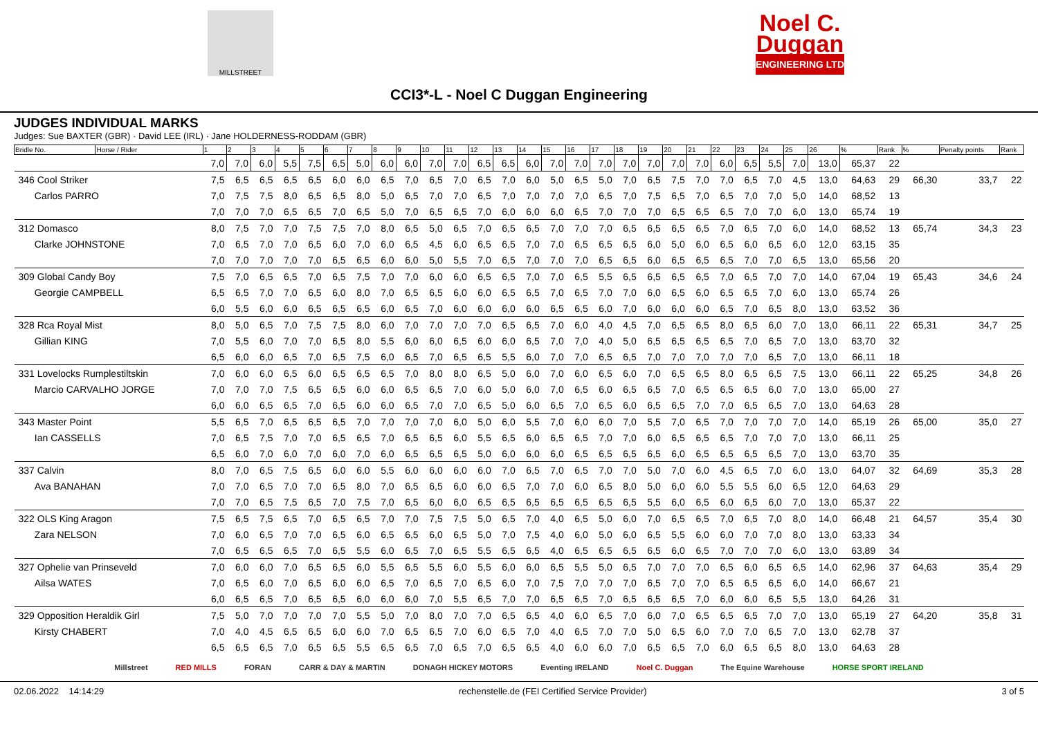MILLSTREET
Noel C.
Duggan
ENGINEERING LTD
CCI3*-L - Noel C Duggan Engineering
JUDGES INDIVIDUAL MARKS
Judges: Sue BAXTER (GBR) · David LEE (IRL) · Jane HOLDERNESS-RODDAM (GBR)
| Bridle No. | Horse / Rider | 1 | 2 | 3 | 4 | 5 | 6 | 7 | 8 | 9 | 10 | 11 | 12 | 13 | 14 | 15 | 16 | 17 | 18 | 19 | 20 | 21 | 22 | 23 | 24 | 25 | 26 | % | Rank | % | Penalty points | Rank |
| --- | --- | --- | --- | --- | --- | --- | --- | --- | --- | --- | --- | --- | --- | --- | --- | --- | --- | --- | --- | --- | --- | --- | --- | --- | --- | --- | --- | --- | --- | --- | --- | --- |
| | | 7,0 | 7,0 | 6,0 | 5,5 | 7,5 | 6,5 | 5,0 | 6,0 | 6,0 | 7,0 | 7,0 | 6,5 | 6,5 | 6,0 | 7,0 | 7,0 | 7,0 | 7,0 | 7,0 | 7,0 | 7,0 | 6,0 | 6,5 | 5,5 | 7,0 | 13,0 | 65,37 | 22 | | | |
| 346 Cool Striker | | 7,5 | 6,5 | 6,5 | 6,5 | 6,5 | 6,0 | 6,0 | 6,5 | 7,0 | 6,5 | 7,0 | 6,5 | 7,0 | 6,0 | 5,0 | 6,5 | 5,0 | 7,0 | 6,5 | 7,5 | 7,0 | 7,0 | 6,5 | 7,0 | 4,5 | 13,0 | 64,63 | 29 | 66,30 | 33,7 | 22 |
| Carlos PARRO | | 7,0 | 7,5 | 7,5 | 8,0 | 6,5 | 6,5 | 8,0 | 5,0 | 6,5 | 7,0 | 7,0 | 6,5 | 7,0 | 7,0 | 7,0 | 7,0 | 6,5 | 7,0 | 7,5 | 6,5 | 7,0 | 6,5 | 7,0 | 7,0 | 5,0 | 14,0 | 68,52 | 13 | | | |
| | | 7,0 | 7,0 | 7,0 | 6,5 | 6,5 | 7,0 | 6,5 | 5,0 | 7,0 | 6,5 | 6,5 | 7,0 | 6,0 | 6,0 | 6,0 | 6,5 | 7,0 | 7,0 | 7,0 | 6,5 | 6,5 | 6,5 | 7,0 | 7,0 | 6,0 | 13,0 | 65,74 | 19 | | | |
| 312 Domasco | | 8,0 | 7,5 | 7,0 | 7,0 | 7,5 | 7,5 | 7,0 | 8,0 | 6,5 | 5,0 | 6,5 | 7,0 | 6,5 | 6,5 | 7,0 | 7,0 | 7,0 | 6,5 | 6,5 | 6,5 | 6,5 | 7,0 | 6,5 | 7,0 | 6,0 | 14,0 | 68,52 | 13 | 65,74 | 34,3 | 23 |
| Clarke JOHNSTONE | | 7,0 | 6,5 | 7,0 | 7,0 | 6,5 | 6,0 | 7,0 | 6,0 | 6,5 | 4,5 | 6,0 | 6,5 | 6,5 | 7,0 | 7,0 | 6,5 | 6,5 | 6,5 | 6,0 | 5,0 | 6,0 | 6,5 | 6,0 | 6,5 | 6,0 | 12,0 | 63,15 | 35 | | | |
| | | 7,0 | 7,0 | 7,0 | 7,0 | 7,0 | 6,5 | 6,5 | 6,0 | 6,0 | 5,0 | 5,5 | 7,0 | 6,5 | 7,0 | 7,0 | 7,0 | 6,5 | 6,5 | 6,0 | 6,5 | 6,5 | 6,5 | 7,0 | 7,0 | 6,5 | 13,0 | 65,56 | 20 | | | |
| 309 Global Candy Boy | | 7,5 | 7,0 | 6,5 | 6,5 | 7,0 | 6,5 | 7,5 | 7,0 | 7,0 | 6,0 | 6,0 | 6,5 | 6,5 | 7,0 | 7,0 | 6,5 | 5,5 | 6,5 | 6,5 | 6,5 | 6,5 | 7,0 | 6,5 | 7,0 | 7,0 | 14,0 | 67,04 | 19 | 65,43 | 34,6 | 24 |
| Georgie CAMPBELL | | 6,5 | 6,5 | 7,0 | 7,0 | 6,5 | 6,0 | 8,0 | 7,0 | 6,5 | 6,5 | 6,0 | 6,0 | 6,5 | 6,5 | 7,0 | 6,5 | 7,0 | 7,0 | 6,0 | 6,5 | 6,0 | 6,5 | 6,5 | 7,0 | 6,0 | 13,0 | 65,74 | 26 | | | |
| | | 6,0 | 5,5 | 6,0 | 6,0 | 6,5 | 6,5 | 6,5 | 6,0 | 6,5 | 7,0 | 6,0 | 6,0 | 6,0 | 6,0 | 6,5 | 6,5 | 6,0 | 7,0 | 6,0 | 6,0 | 6,0 | 6,5 | 7,0 | 6,5 | 8,0 | 13,0 | 63,52 | 36 | | | |
| 328 Rca Royal Mist | | 8,0 | 5,0 | 6,5 | 7,0 | 7,5 | 7,5 | 8,0 | 6,0 | 7,0 | 7,0 | 7,0 | 7,0 | 6,5 | 6,5 | 7,0 | 6,0 | 4,0 | 4,5 | 7,0 | 6,5 | 6,5 | 8,0 | 6,5 | 6,0 | 7,0 | 13,0 | 66,11 | 22 | 65,31 | 34,7 | 25 |
| Gillian KING | | 7,0 | 5,5 | 6,0 | 7,0 | 7,0 | 6,5 | 8,0 | 5,5 | 6,0 | 6,0 | 6,5 | 6,0 | 6,0 | 6,5 | 7,0 | 7,0 | 4,0 | 5,0 | 6,5 | 6,5 | 6,5 | 6,5 | 7,0 | 6,5 | 7,0 | 13,0 | 63,70 | 32 | | | |
| | | 6,5 | 6,0 | 6,0 | 6,5 | 7,0 | 6,5 | 7,5 | 6,0 | 6,5 | 7,0 | 6,5 | 6,5 | 5,5 | 6,0 | 7,0 | 7,0 | 6,5 | 6,5 | 7,0 | 7,0 | 7,0 | 7,0 | 7,0 | 6,5 | 7,0 | 13,0 | 66,11 | 18 | | | |
| 331 Lovelocks Rumplestiltskin | | 7,0 | 6,0 | 6,0 | 6,5 | 6,0 | 6,5 | 6,5 | 6,5 | 7,0 | 8,0 | 8,0 | 6,5 | 5,0 | 6,0 | 7,0 | 6,0 | 6,5 | 6,0 | 7,0 | 6,5 | 6,5 | 8,0 | 6,5 | 6,5 | 7,5 | 13,0 | 66,11 | 22 | 65,25 | 34,8 | 26 |
| Marcio CARVALHO JORGE | | 7,0 | 7,0 | 7,0 | 7,5 | 6,5 | 6,5 | 6,0 | 6,0 | 6,5 | 6,5 | 7,0 | 6,0 | 5,0 | 6,0 | 7,0 | 6,5 | 6,0 | 6,5 | 6,5 | 7,0 | 6,5 | 6,5 | 6,5 | 6,0 | 7,0 | 13,0 | 65,00 | 27 | | | |
| | | 6,0 | 6,0 | 6,5 | 6,5 | 7,0 | 6,5 | 6,0 | 6,0 | 6,5 | 7,0 | 7,0 | 6,5 | 5,0 | 6,0 | 6,5 | 7,0 | 6,5 | 6,0 | 6,5 | 6,5 | 7,0 | 7,0 | 6,5 | 6,5 | 7,0 | 13,0 | 64,63 | 28 | | | |
| 343 Master Point | | 5,5 | 6,5 | 7,0 | 6,5 | 6,5 | 6,5 | 7,0 | 7,0 | 7,0 | 7,0 | 6,0 | 5,0 | 6,0 | 5,5 | 7,0 | 6,0 | 6,0 | 7,0 | 5,5 | 7,0 | 6,5 | 7,0 | 7,0 | 7,0 | 7,0 | 14,0 | 65,19 | 26 | 65,00 | 35,0 | 27 |
| Ian CASSELLS | | 7,0 | 6,5 | 7,5 | 7,0 | 7,0 | 6,5 | 6,5 | 7,0 | 6,5 | 6,5 | 6,0 | 5,5 | 6,5 | 6,0 | 6,5 | 6,5 | 7,0 | 7,0 | 6,0 | 6,5 | 6,5 | 6,5 | 7,0 | 7,0 | 7,0 | 13,0 | 66,11 | 25 | | | |
| | | 6,5 | 6,0 | 7,0 | 6,0 | 7,0 | 6,0 | 7,0 | 6,0 | 6,5 | 6,5 | 6,5 | 5,0 | 6,0 | 6,0 | 6,0 | 6,5 | 6,5 | 6,5 | 6,5 | 6,0 | 6,5 | 6,5 | 6,5 | 6,5 | 7,0 | 13,0 | 63,70 | 35 | | | |
| 337 Calvin | | 8,0 | 7,0 | 6,5 | 7,5 | 6,5 | 6,0 | 6,0 | 5,5 | 6,0 | 6,0 | 6,0 | 6,0 | 7,0 | 6,5 | 7,0 | 6,5 | 7,0 | 7,0 | 5,0 | 7,0 | 6,0 | 4,5 | 6,5 | 7,0 | 6,0 | 13,0 | 64,07 | 32 | 64,69 | 35,3 | 28 |
| Ava BANAHAN | | 7,0 | 7,0 | 6,5 | 7,0 | 7,0 | 6,5 | 8,0 | 7,0 | 6,5 | 6,5 | 6,0 | 6,0 | 6,5 | 7,0 | 7,0 | 6,0 | 6,5 | 8,0 | 5,0 | 6,0 | 6,0 | 5,5 | 5,5 | 6,0 | 6,5 | 12,0 | 64,63 | 29 | | | |
| | | 7,0 | 7,0 | 6,5 | 7,5 | 6,5 | 7,0 | 7,5 | 7,0 | 6,5 | 6,0 | 6,0 | 6,5 | 6,5 | 6,5 | 6,5 | 6,5 | 6,5 | 6,5 | 5,5 | 6,0 | 6,5 | 6,0 | 6,5 | 6,0 | 7,0 | 13,0 | 65,37 | 22 | | | |
| 322 OLS King Aragon | | 7,5 | 6,5 | 7,5 | 6,5 | 7,0 | 6,5 | 6,5 | 7,0 | 7,0 | 7,5 | 7,5 | 5,0 | 6,5 | 7,0 | 4,0 | 6,5 | 5,0 | 6,0 | 7,0 | 6,5 | 6,5 | 7,0 | 6,5 | 7,0 | 8,0 | 14,0 | 66,48 | 21 | 64,57 | 35,4 | 30 |
| Zara NELSON | | 7,0 | 6,0 | 6,5 | 7,0 | 7,0 | 6,5 | 6,0 | 6,5 | 6,5 | 6,0 | 6,5 | 5,0 | 7,0 | 7,5 | 4,0 | 6,0 | 5,0 | 6,0 | 6,5 | 5,5 | 6,0 | 6,0 | 7,0 | 7,0 | 8,0 | 13,0 | 63,33 | 34 | | | |
| | | 7,0 | 6,5 | 6,5 | 6,5 | 7,0 | 6,5 | 5,5 | 6,0 | 6,5 | 7,0 | 6,5 | 5,5 | 6,5 | 6,5 | 4,0 | 6,5 | 6,5 | 6,5 | 6,5 | 6,0 | 6,5 | 7,0 | 7,0 | 7,0 | 6,0 | 13,0 | 63,89 | 34 | | | |
| 327 Ophelie van Prinseveld | | 7,0 | 6,0 | 6,0 | 7,0 | 6,5 | 6,5 | 6,0 | 5,5 | 6,5 | 5,5 | 6,0 | 5,5 | 6,0 | 6,0 | 6,5 | 5,5 | 5,0 | 6,5 | 7,0 | 7,0 | 7,0 | 6,5 | 6,0 | 6,5 | 6,5 | 14,0 | 62,96 | 37 | 64,63 | 35,4 | 29 |
| Ailsa WATES | | 7,0 | 6,5 | 6,0 | 7,0 | 6,5 | 6,0 | 6,0 | 6,5 | 7,0 | 6,5 | 7,0 | 6,5 | 6,0 | 7,0 | 7,5 | 7,0 | 7,0 | 7,0 | 6,5 | 7,0 | 7,0 | 6,5 | 6,5 | 6,5 | 6,0 | 14,0 | 66,67 | 21 | | | |
| | | 6,0 | 6,5 | 6,5 | 7,0 | 6,5 | 6,5 | 6,0 | 6,0 | 6,0 | 7,0 | 5,5 | 6,5 | 7,0 | 7,0 | 6,5 | 6,5 | 7,0 | 6,5 | 6,5 | 6,5 | 7,0 | 6,0 | 6,0 | 6,5 | 5,5 | 13,0 | 64,26 | 31 | | | |
| 329 Opposition Heraldik Girl | | 7,5 | 5,0 | 7,0 | 7,0 | 7,0 | 7,0 | 5,5 | 5,0 | 7,0 | 8,0 | 7,0 | 7,0 | 6,5 | 6,5 | 4,0 | 6,0 | 6,5 | 7,0 | 6,0 | 7,0 | 6,5 | 6,5 | 6,5 | 7,0 | 7,0 | 13,0 | 65,19 | 27 | 64,20 | 35,8 | 31 |
| Kirsty CHABERT | | 7,0 | 4,0 | 4,5 | 6,5 | 6,5 | 6,0 | 6,0 | 7,0 | 6,5 | 6,5 | 7,0 | 6,0 | 6,5 | 7,0 | 4,0 | 6,5 | 7,0 | 7,0 | 5,0 | 6,5 | 6,0 | 7,0 | 7,0 | 6,5 | 7,0 | 13,0 | 62,78 | 37 | | | |
| | | 6,5 | 6,5 | 6,5 | 7,0 | 6,5 | 6,5 | 5,5 | 6,5 | 6,5 | 7,0 | 6,5 | 7,0 | 6,5 | 6,5 | 4,0 | 6,0 | 6,0 | 7,0 | 6,5 | 6,5 | 7,0 | 6,0 | 6,5 | 6,5 | 8,0 | 13,0 | 64,63 | 28 | | | |
Millstreet RED MILLS FORAN CARR & DAY & MARTIN DONAGH HICKEY MOTORS Eventing IRELAND Noel C. Duggan The Equine Warehouse HORSE SPORT IRELAND
02.06.2022 14:14:29 rechenstelle.de (FEI Certified Service Provider) 3 of 5